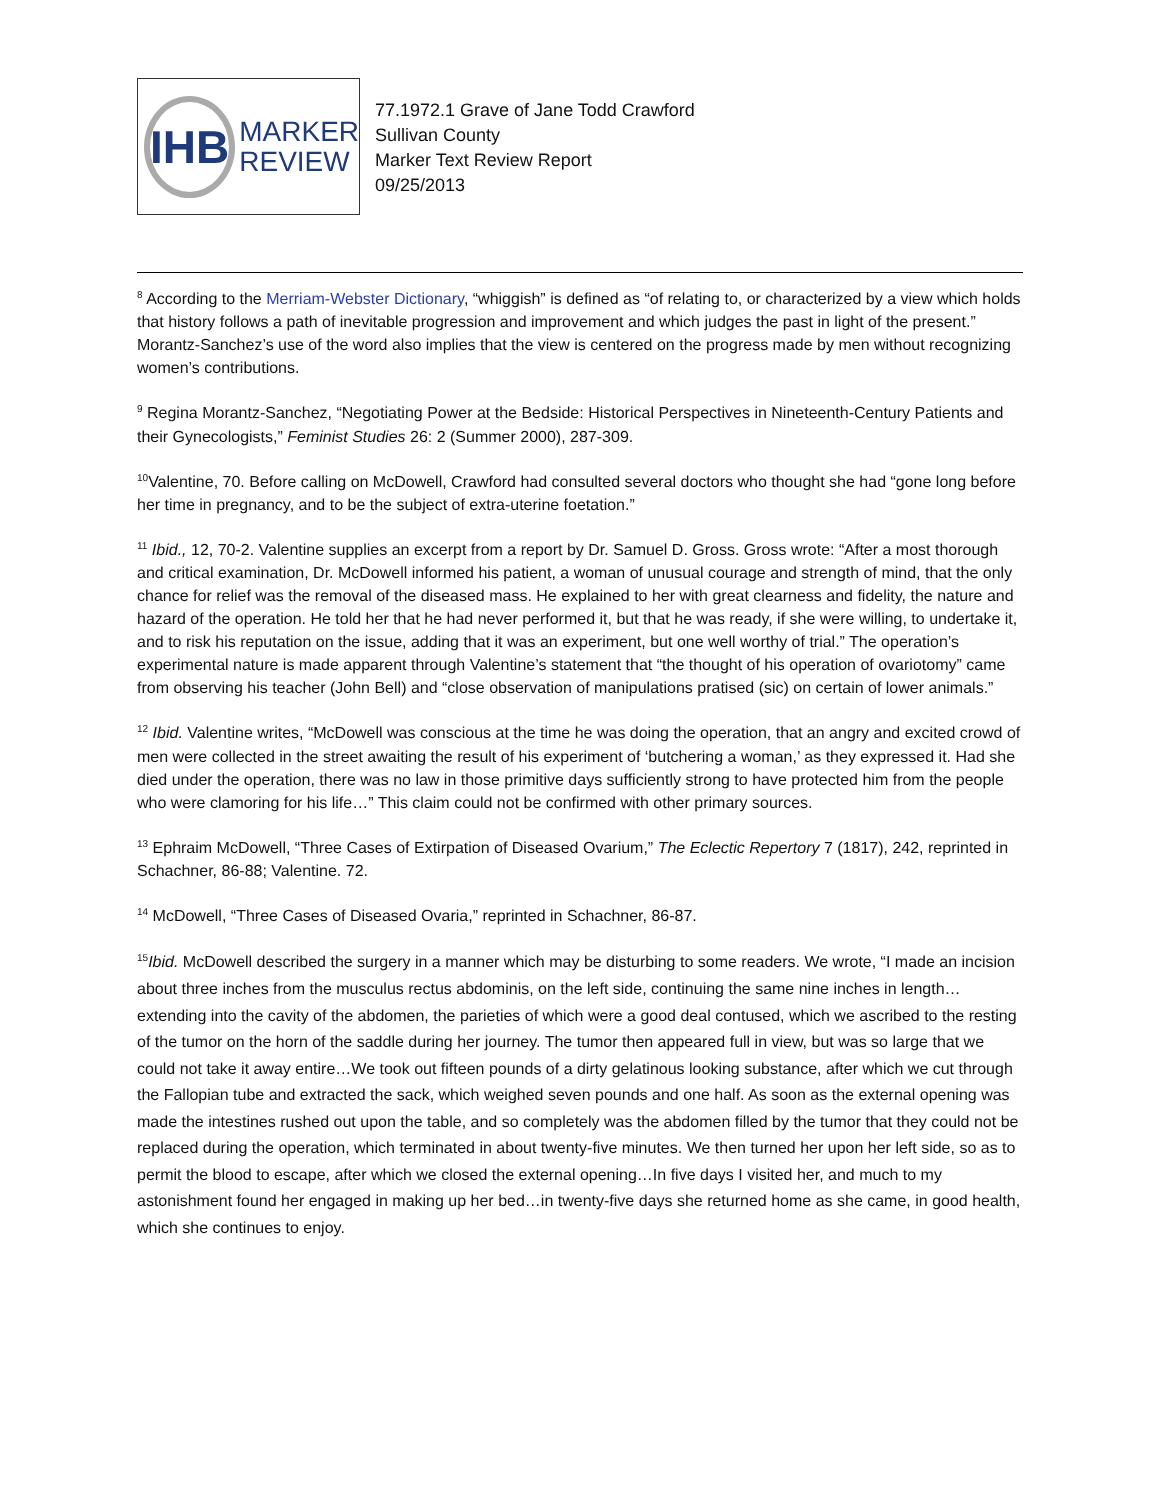IHB
MARKER
REVIEW
77.1972.1 Grave of Jane Todd Crawford
Sullivan County
Marker Text Review Report
09/25/2013
<sup>8</sup> According to the Merriam-Webster Dictionary, “whiggish” is defined as “of relating to, or characterized by a view which holds that history follows a path of inevitable progression and improvement and which judges the past in light of the present.” Morantz-Sanchez’s use of the word also implies that the view is centered on the progress made by men without recognizing women’s contributions.
<sup>9</sup> Regina Morantz-Sanchez, “Negotiating Power at the Bedside: Historical Perspectives in Nineteenth-Century Patients and their Gynecologists,” Feminist Studies 26: 2 (Summer 2000), 287-309.
<sup>10</sup> Valentine, 70. Before calling on McDowell, Crawford had consulted several doctors who thought she had “gone long before her time in pregnancy, and to be the subject of extra-uterine foetation.”
<sup>11</sup> Ibid., 12, 70-2. Valentine supplies an excerpt from a report by Dr. Samuel D. Gross. Gross wrote: “After a most thorough and critical examination, Dr. McDowell informed his patient, a woman of unusual courage and strength of mind, that the only chance for relief was the removal of the diseased mass. He explained to her with great clearness and fidelity, the nature and hazard of the operation. He told her that he had never performed it, but that he was ready, if she were willing, to undertake it, and to risk his reputation on the issue, adding that it was an experiment, but one well worthy of trial.” The operation’s experimental nature is made apparent through Valentine’s statement that “the thought of his operation of ovariotomy” came from observing his teacher (John Bell) and “close observation of manipulations pratised (sic) on certain of lower animals.”
<sup>12</sup> Ibid. Valentine writes, “McDowell was conscious at the time he was doing the operation, that an angry and excited crowd of men were collected in the street awaiting the result of his experiment of ‘butchering a woman,’ as they expressed it. Had she died under the operation, there was no law in those primitive days sufficiently strong to have protected him from the people who were clamoring for his life…” This claim could not be confirmed with other primary sources.
<sup>13</sup> Ephraim McDowell, “Three Cases of Extirpation of Diseased Ovarium,” The Eclectic Repertory 7 (1817), 242, reprinted in Schachner, 86-88; Valentine. 72.
<sup>14</sup> McDowell, “Three Cases of Diseased Ovaria,” reprinted in Schachner, 86-87.
<sup>15</sup> Ibid. McDowell described the surgery in a manner which may be disturbing to some readers. We wrote, “I made an incision about three inches from the musculus rectus abdominis, on the left side, continuing the same nine inches in length…extending into the cavity of the abdomen, the parieties of which were a good deal contused, which we ascribed to the resting of the tumor on the horn of the saddle during her journey. The tumor then appeared full in view, but was so large that we could not take it away entire…We took out fifteen pounds of a dirty gelatinous looking substance, after which we cut through the Fallopian tube and extracted the sack, which weighed seven pounds and one half. As soon as the external opening was made the intestines rushed out upon the table, and so completely was the abdomen filled by the tumor that they could not be replaced during the operation, which terminated in about twenty-five minutes. We then turned her upon her left side, so as to permit the blood to escape, after which we closed the external opening…In five days I visited her, and much to my astonishment found her engaged in making up her bed…in twenty-five days she returned home as she came, in good health, which she continues to enjoy.